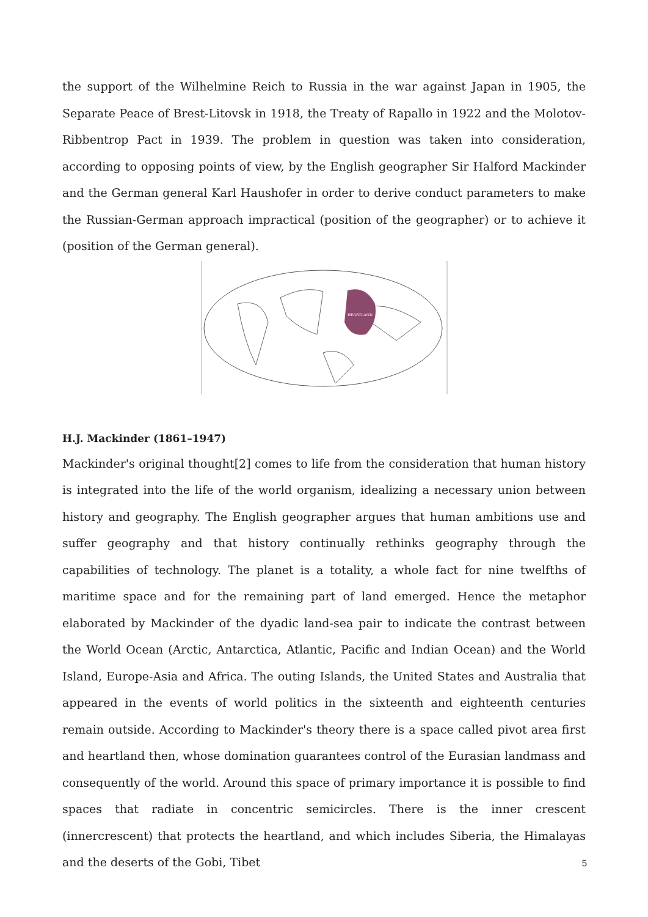the support of the Wilhelmine Reich to Russia in the war against Japan in 1905, the Separate Peace of Brest-Litovsk in 1918, the Treaty of Rapallo in 1922 and the Molotov-Ribbentrop Pact in 1939. The problem in question was taken into consideration, according to opposing points of view, by the English geographer Sir Halford Mackinder and the German general Karl Haushofer in order to derive conduct parameters to make the Russian-German approach impractical (position of the geographer) or to achieve it (position of the German general).
HEARTLAND
H.J. Mackinder (1861–1947)
Mackinder's original thought[2] comes to life from the consideration that human history is integrated into the life of the world organism, idealizing a necessary union between history and geography. The English geographer argues that human ambitions use and suffer geography and that history continually rethinks geography through the capabilities of technology. The planet is a totality, a whole fact for nine twelfths of maritime space and for the remaining part of land emerged. Hence the metaphor elaborated by Mackinder of the dyadic land-sea pair to indicate the contrast between the World Ocean (Arctic, Antarctica, Atlantic, Pacific and Indian Ocean) and the World Island, Europe-Asia and Africa. The outing Islands, the United States and Australia that appeared in the events of world politics in the sixteenth and eighteenth centuries remain outside. According to Mackinder's theory there is a space called pivot area first and heartland then, whose domination guarantees control of the Eurasian landmass and consequently of the world. Around this space of primary importance it is possible to find spaces that radiate in concentric semicircles. There is the inner crescent (innercrescent) that protects the heartland, and which includes Siberia, the Himalayas and the deserts of the Gobi, Tibet
5